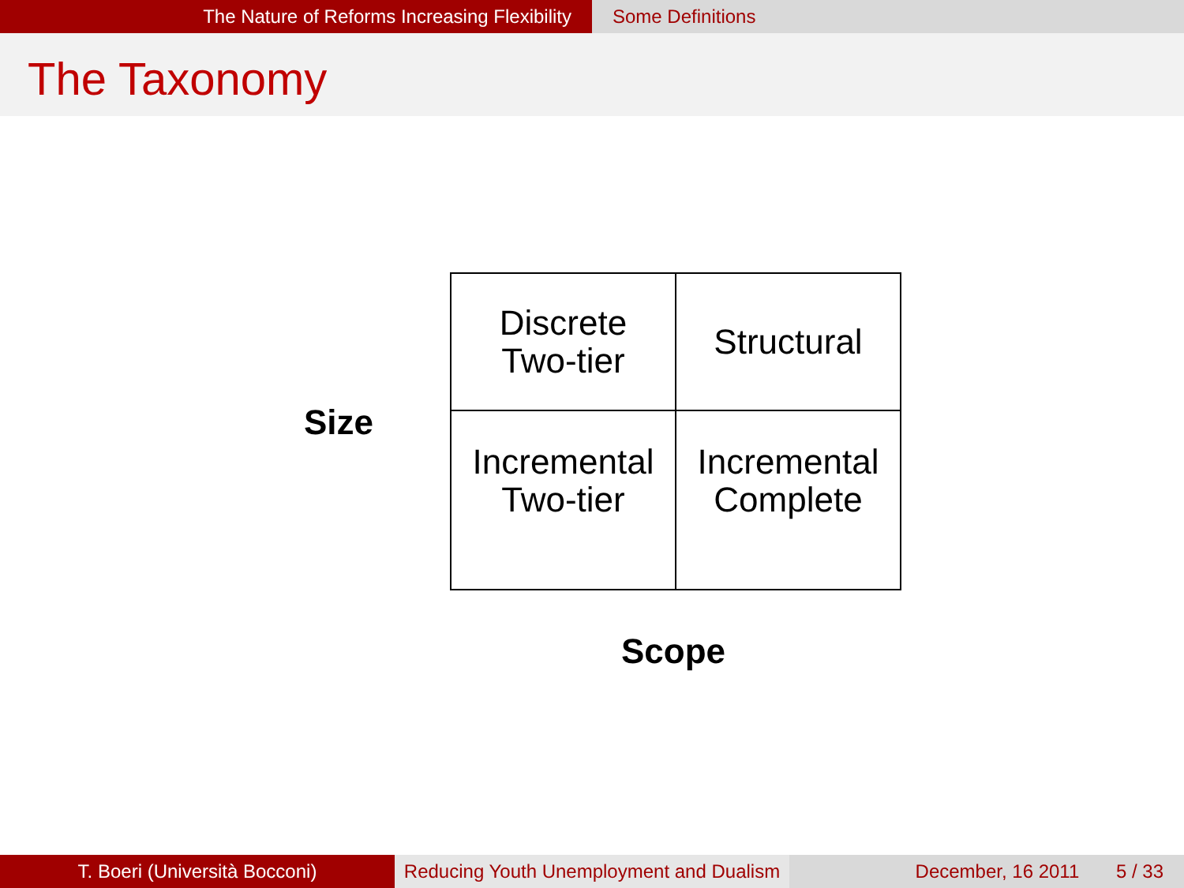The Nature of Reforms Increasing Flexibility Some Definitions
The Taxonomy
Size
| Discrete Two-tier | Structural |
| Incremental Two-tier | Incremental Complete |
Scope
T. Boeri (Università Bocconi) Reducing Youth Unemployment and Dualism
December, 16 2011 5 / 33